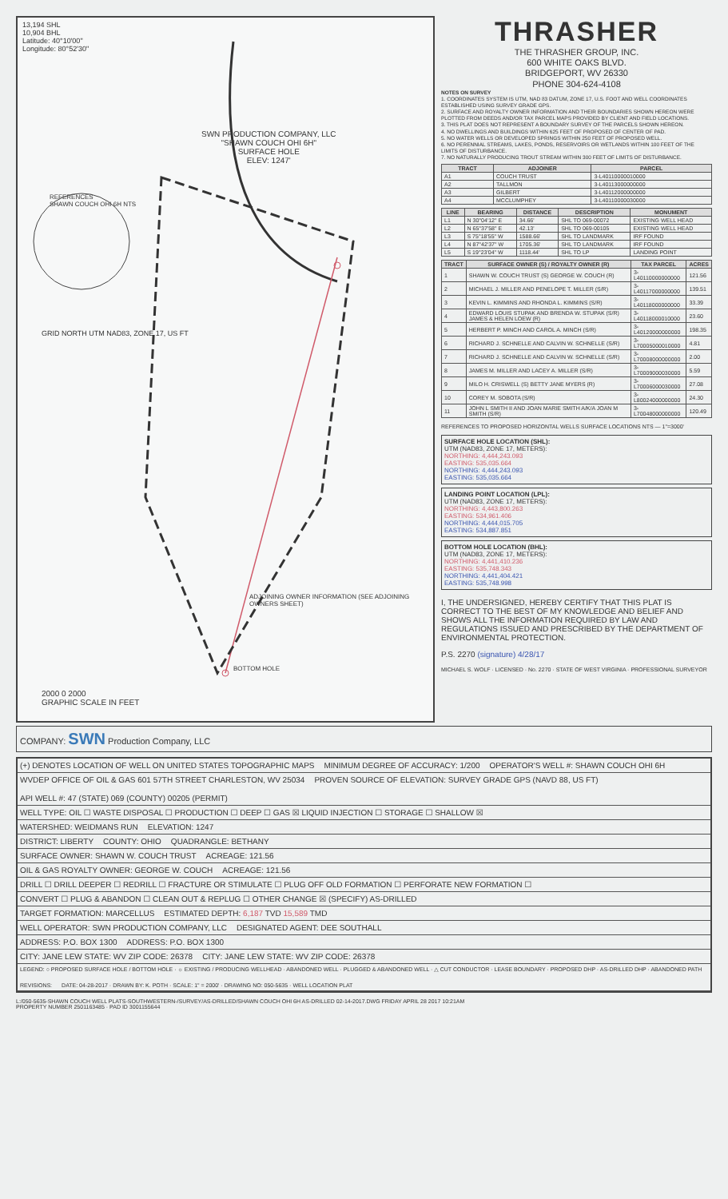13,194 SHL
10,904 BHL
Latitude: 40°10'00"
Longitude: 80°52'30"
SWN PRODUCTION COMPANY, LLC
"SHAWN COUCH OHI 6H"
SURFACE HOLE
ELEV: 1247'
REFERENCES
SHAWN COUCH OHI 6H NTS
GRID NORTH UTM NAD83, ZONE 17, US FT
ADJOINING OWNER INFORMATION (SEE ADJOINING OWNERS SHEET)
BOTTOM HOLE
2000 0 2000
GRAPHIC SCALE IN FEET
THRASHER
THE THRASHER GROUP, INC.
600 WHITE OAKS BLVD.
BRIDGEPORT, WV 26330
PHONE 304-624-4108
NOTES ON SURVEY
1. COORDINATES SYSTEM IS UTM, NAD 83 DATUM, ZONE 17, U.S. FOOT AND WELL COORDINATES ESTABLISHED USING SURVEY GRADE GPS.
2. SURFACE AND ROYALTY OWNER INFORMATION AND THEIR BOUNDARIES SHOWN HEREON WERE PLOTTED FROM DEEDS AND/OR TAX PARCEL MAPS PROVIDED BY CLIENT AND FIELD LOCATIONS.
3. THIS PLAT DOES NOT REPRESENT A BOUNDARY SURVEY OF THE PARCELS SHOWN HEREON.
4. NO DWELLINGS AND BUILDINGS WITHIN 625 FEET OF PROPOSED OF CENTER OF PAD.
5. NO WATER WELLS OR DEVELOPED SPRINGS WITHIN 250 FEET OF PROPOSED WELL.
6. NO PERENNIAL STREAMS, LAKES, PONDS, RESERVOIRS OR WETLANDS WITHIN 100 FEET OF THE LIMITS OF DISTURBANCE.
7. NO NATURALLY PRODUCING TROUT STREAM WITHIN 300 FEET OF LIMITS OF DISTURBANCE.
| TRACT | ADJOINER | PARCEL |
| --- | --- | --- |
| A1 | COUCH TRUST | 3-L40110000010000 |
| A2 | TALLMON | 3-L40113000000000 |
| A3 | GILBERT | 3-L40112000000000 |
| A4 | MCCLUMPHEY | 3-L40110000030000 |
| LINE | BEARING | DISTANCE | DESCRIPTION | MONUMENT |
| --- | --- | --- | --- | --- |
| L1 | N 30°04'12" E | 34.66' | SHL TO 069-00072 | EXISTING WELL HEAD |
| L2 | N 65°37'58" E | 42.13' | SHL TO 069-00105 | EXISTING WELL HEAD |
| L3 | S 75°18'55" W | 1588.66' | SHL TO LANDMARK | IRF FOUND |
| L4 | N 87°42'37" W | 1705.36' | SHL TO LANDMARK | IRF FOUND |
| L5 | S 19°23'04" W | 1118.44' | SHL TO LP | LANDING POINT |
| TRACT | SURFACE OWNER (S) / ROYALTY OWNER (R) | TAX PARCEL | ACRES |
| --- | --- | --- | --- |
| 1 | SHAWN W. COUCH TRUST (S) GEORGE W. COUCH (R) | 3-L40110000000000 | 121.56 |
| 2 | MICHAEL J. MILLER AND PENELOPE T. MILLER (S/R) | 3-L40117000000000 | 139.51 |
| 3 | KEVIN L. KIMMINS AND RHONDA L. KIMMINS (S/R) | 3-L40118000000000 | 33.39 |
| 4 | EDWARD LOUIS STUPAK AND BRENDA W. STUPAK (S/R) JAMES & HELEN LOEW (R) | 3-L40118000010000 | 23.60 |
| 5 | HERBERT P. MINCH AND CAROL A. MINCH (S/R) | 3-L40120000000000 | 198.35 |
| 6 | RICHARD J. SCHNELLE AND CALVIN W. SCHNELLE (S/R) | 3-L70005000010000 | 4.81 |
| 7 | RICHARD J. SCHNELLE AND CALVIN W. SCHNELLE (S/R) | 3-L70008000000000 | 2.00 |
| 8 | JAMES M. MILLER AND LACEY A. MILLER (S/R) | 3-L70009000030000 | 5.59 |
| 9 | MILO H. CRISWELL (S) BETTY JANE MYERS (R) | 3-L70006000030000 | 27.08 |
| 10 | COREY M. SOBOTA (S/R) | 3-L80024000000000 | 24.30 |
| 11 | JOHN L SMITH II AND JOAN MARIE SMITH A/K/A JOAN M SMITH (S/R) | 3-L70048000000000 | 120.49 |
REFERENCES TO PROPOSED HORIZONTAL WELLS SURFACE LOCATIONS NTS — 1"=3000'
SURFACE HOLE LOCATION (SHL):
UTM (NAD83, ZONE 17, METERS):
NORTHING: 4,444,243.093
EASTING: 535,035.664
NORTHING: 4,444,243.093
EASTING: 535,035.664
LANDING POINT LOCATION (LPL):
UTM (NAD83, ZONE 17, METERS):
NORTHING: 4,443,800.263
EASTING: 534,961.406
NORTHING: 4,444,015.705
EASTING: 534,887.851
BOTTOM HOLE LOCATION (BHL):
UTM (NAD83, ZONE 17, METERS):
NORTHING: 4,441,410.236
EASTING: 535,748.343
NORTHING: 4,441,404.421
EASTING: 535,748.998
I, THE UNDERSIGNED, HEREBY CERTIFY THAT THIS PLAT IS CORRECT TO THE BEST OF MY KNOWLEDGE AND BELIEF AND SHOWS ALL THE INFORMATION REQUIRED BY LAW AND REGULATIONS ISSUED AND PRESCRIBED BY THE DEPARTMENT OF ENVIRONMENTAL PROTECTION.
P.S. 2270 (signature) 4/28/17
MICHAEL S. WOLF · LICENSED · No. 2270 · STATE OF WEST VIRGINIA · PROFESSIONAL SURVEYOR
COMPANY: SWN Production Company, LLC
(+) DENOTES LOCATION OF WELL ON UNITED STATES TOPOGRAPHIC MAPS MINIMUM DEGREE OF ACCURACY: 1/200 OPERATOR'S WELL #: SHAWN COUCH OHI 6H
WVDEP OFFICE OF OIL & GAS 601 57TH STREET CHARLESTON, WV 25034 PROVEN SOURCE OF ELEVATION: SURVEY GRADE GPS (NAVD 88, US FT) API WELL #: 47 (STATE) 069 (COUNTY) 00205 (PERMIT)
WELL TYPE: OIL ☐ WASTE DISPOSAL ☐ PRODUCTION ☐ DEEP ☐ GAS ☒ LIQUID INJECTION ☐ STORAGE ☐ SHALLOW ☒
WATERSHED: WEIDMANS RUN ELEVATION: 1247
DISTRICT: LIBERTY COUNTY: OHIO QUADRANGLE: BETHANY
SURFACE OWNER: SHAWN W. COUCH TRUST ACREAGE: 121.56
OIL & GAS ROYALTY OWNER: GEORGE W. COUCH ACREAGE: 121.56
DRILL ☐ DRILL DEEPER ☐ REDRILL ☐ FRACTURE OR STIMULATE ☐ PLUG OFF OLD FORMATION ☐ PERFORATE NEW FORMATION ☐
CONVERT ☐ PLUG & ABANDON ☐ CLEAN OUT & REPLUG ☐ OTHER CHANGE ☒ (SPECIFY) AS-DRILLED
TARGET FORMATION: MARCELLUS ESTIMATED DEPTH: 6,187 TVD 15,589 TMD
WELL OPERATOR: SWN PRODUCTION COMPANY, LLC DESIGNATED AGENT: DEE SOUTHALL
ADDRESS: P.O. BOX 1300 ADDRESS: P.O. BOX 1300
CITY: JANE LEW STATE: WV ZIP CODE: 26378 CITY: JANE LEW STATE: WV ZIP CODE: 26378
LEGEND: ○ PROPOSED SURFACE HOLE / BOTTOM HOLE · ☼ EXISTING / PRODUCING WELLHEAD · ABANDONED WELL · PLUGGED & ABANDONED WELL · △ CUT CONDUCTOR · LEASE BOUNDARY · PROPOSED DHP · AS-DRILLED DHP · ABANDONED PATH REVISIONS: DATE: 04-28-2017 · DRAWN BY: K. POTH · SCALE: 1" = 2000' · DRAWING NO: 050-5635 · WELL LOCATION PLAT
L:/050-5635-SHAWN COUCH WELL PLATS-SOUTHWESTERN-/SURVEY/AS-DRILLED/SHAWN COUCH OHI 6H AS-DRILLED 02-14-2017.DWG FRIDAY APRIL 28 2017 10:21AM
PROPERTY NUMBER 2501163485 · PAD ID 3001155644